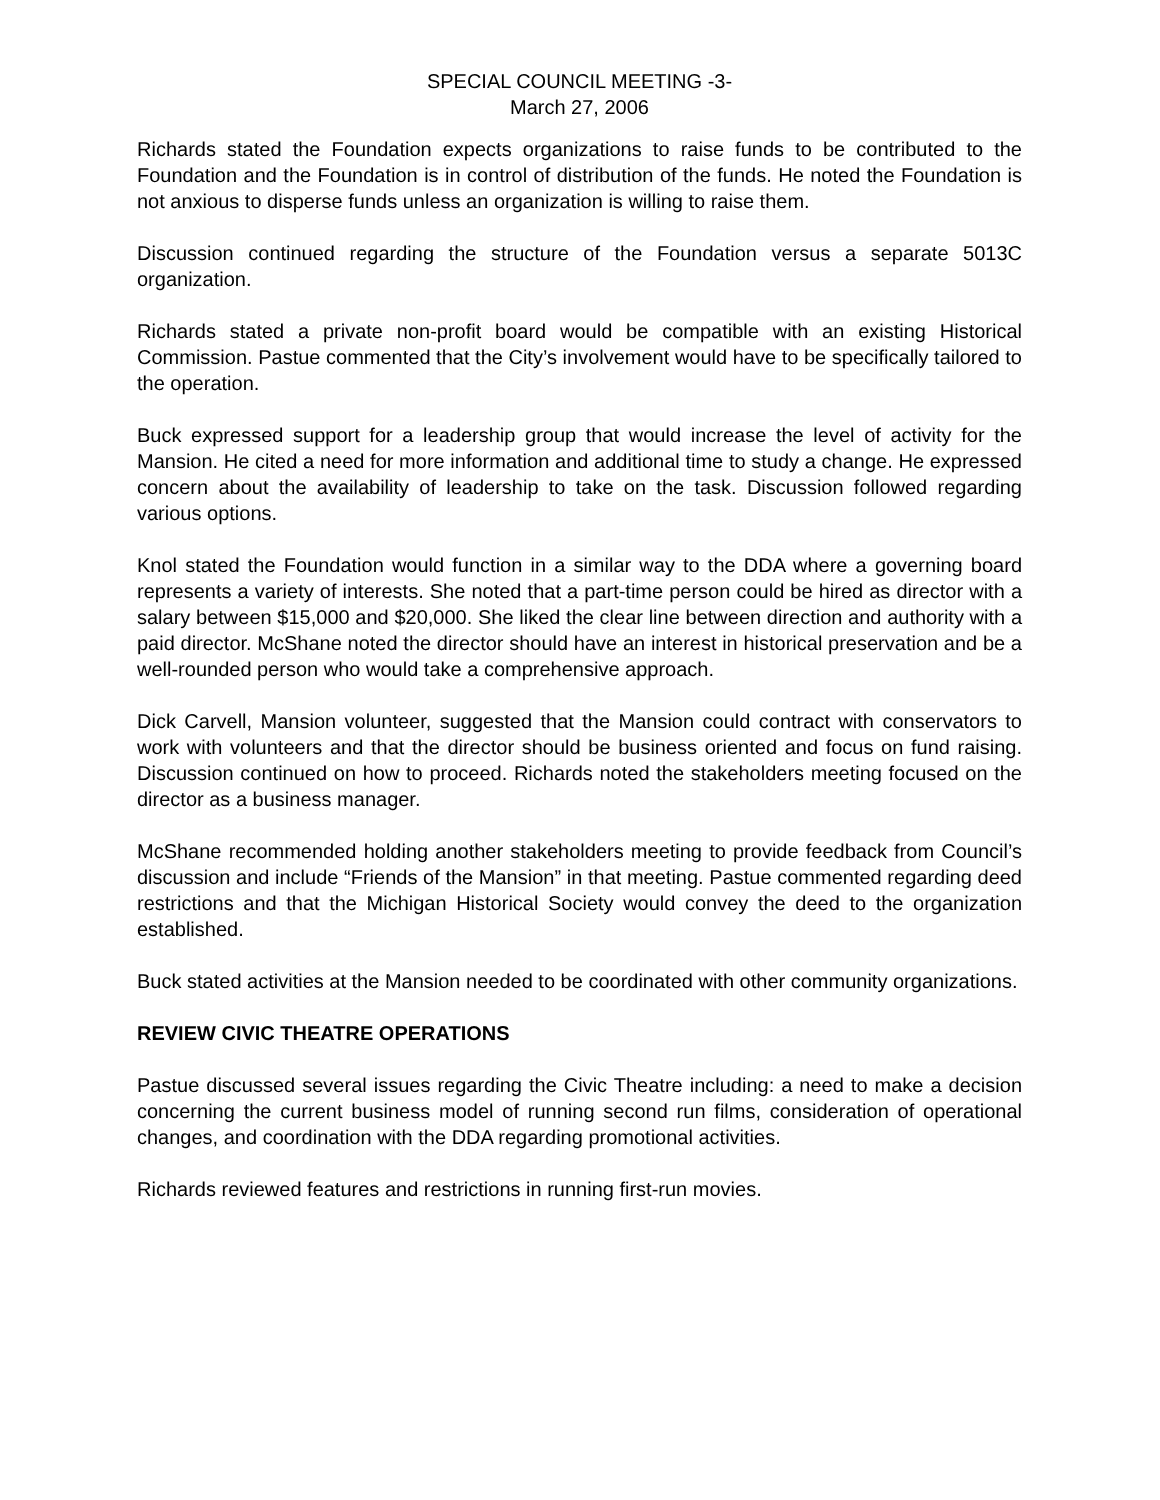SPECIAL COUNCIL MEETING -3-
March 27, 2006
Richards stated the Foundation expects organizations to raise funds to be contributed to the Foundation and the Foundation is in control of distribution of the funds. He noted the Foundation is not anxious to disperse funds unless an organization is willing to raise them.
Discussion continued regarding the structure of the Foundation versus a separate 5013C organization.
Richards stated a private non-profit board would be compatible with an existing Historical Commission. Pastue commented that the City’s involvement would have to be specifically tailored to the operation.
Buck expressed support for a leadership group that would increase the level of activity for the Mansion. He cited a need for more information and additional time to study a change. He expressed concern about the availability of leadership to take on the task. Discussion followed regarding various options.
Knol stated the Foundation would function in a similar way to the DDA where a governing board represents a variety of interests. She noted that a part-time person could be hired as director with a salary between $15,000 and $20,000. She liked the clear line between direction and authority with a paid director. McShane noted the director should have an interest in historical preservation and be a well-rounded person who would take a comprehensive approach.
Dick Carvell, Mansion volunteer, suggested that the Mansion could contract with conservators to work with volunteers and that the director should be business oriented and focus on fund raising. Discussion continued on how to proceed. Richards noted the stakeholders meeting focused on the director as a business manager.
McShane recommended holding another stakeholders meeting to provide feedback from Council’s discussion and include “Friends of the Mansion” in that meeting. Pastue commented regarding deed restrictions and that the Michigan Historical Society would convey the deed to the organization established.
Buck stated activities at the Mansion needed to be coordinated with other community organizations.
REVIEW CIVIC THEATRE OPERATIONS
Pastue discussed several issues regarding the Civic Theatre including: a need to make a decision concerning the current business model of running second run films, consideration of operational changes, and coordination with the DDA regarding promotional activities.
Richards reviewed features and restrictions in running first-run movies.